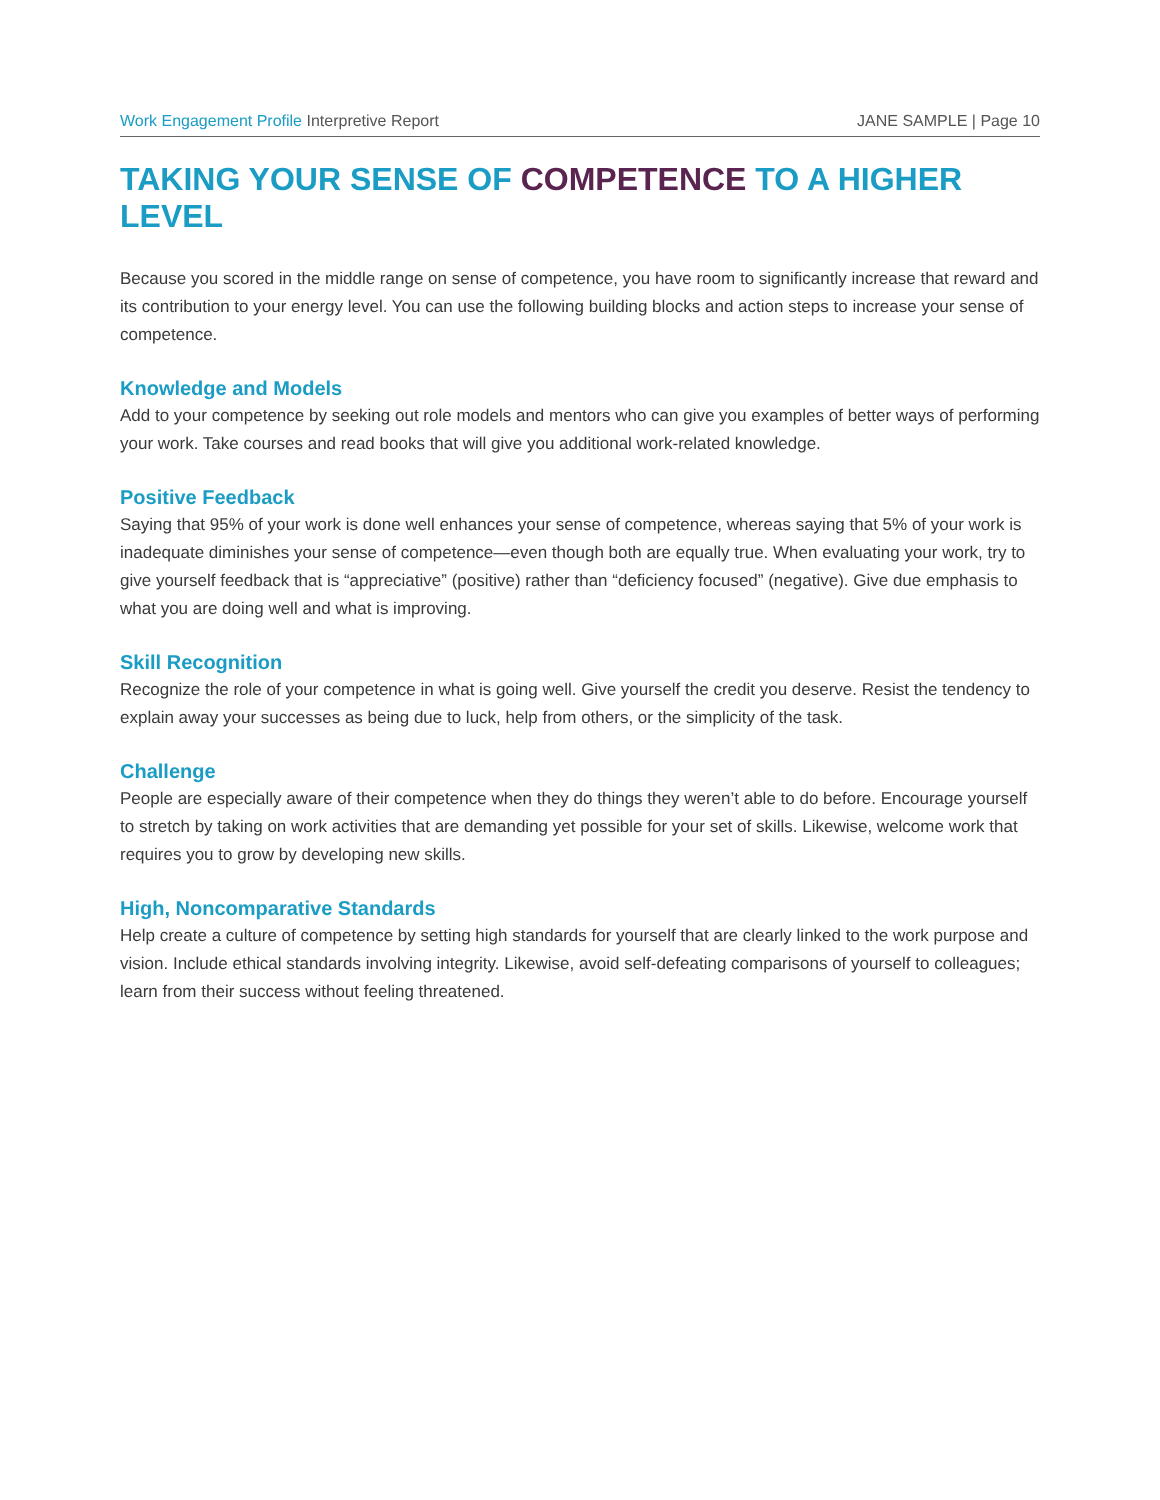Work Engagement Profile Interpretive Report
JANE SAMPLE | Page 10
TAKING YOUR SENSE OF COMPETENCE TO A HIGHER LEVEL
Because you scored in the middle range on sense of competence, you have room to significantly increase that reward and its contribution to your energy level. You can use the following building blocks and action steps to increase your sense of competence.
Knowledge and Models
Add to your competence by seeking out role models and mentors who can give you examples of better ways of performing your work. Take courses and read books that will give you additional work-related knowledge.
Positive Feedback
Saying that 95% of your work is done well enhances your sense of competence, whereas saying that 5% of your work is inadequate diminishes your sense of competence—even though both are equally true. When evaluating your work, try to give yourself feedback that is “appreciative” (positive) rather than “deficiency focused” (negative). Give due emphasis to what you are doing well and what is improving.
Skill Recognition
Recognize the role of your competence in what is going well. Give yourself the credit you deserve. Resist the tendency to explain away your successes as being due to luck, help from others, or the simplicity of the task.
Challenge
People are especially aware of their competence when they do things they weren’t able to do before. Encourage yourself to stretch by taking on work activities that are demanding yet possible for your set of skills. Likewise, welcome work that requires you to grow by developing new skills.
High, Noncomparative Standards
Help create a culture of competence by setting high standards for yourself that are clearly linked to the work purpose and vision. Include ethical standards involving integrity. Likewise, avoid self-defeating comparisons of yourself to colleagues; learn from their success without feeling threatened.